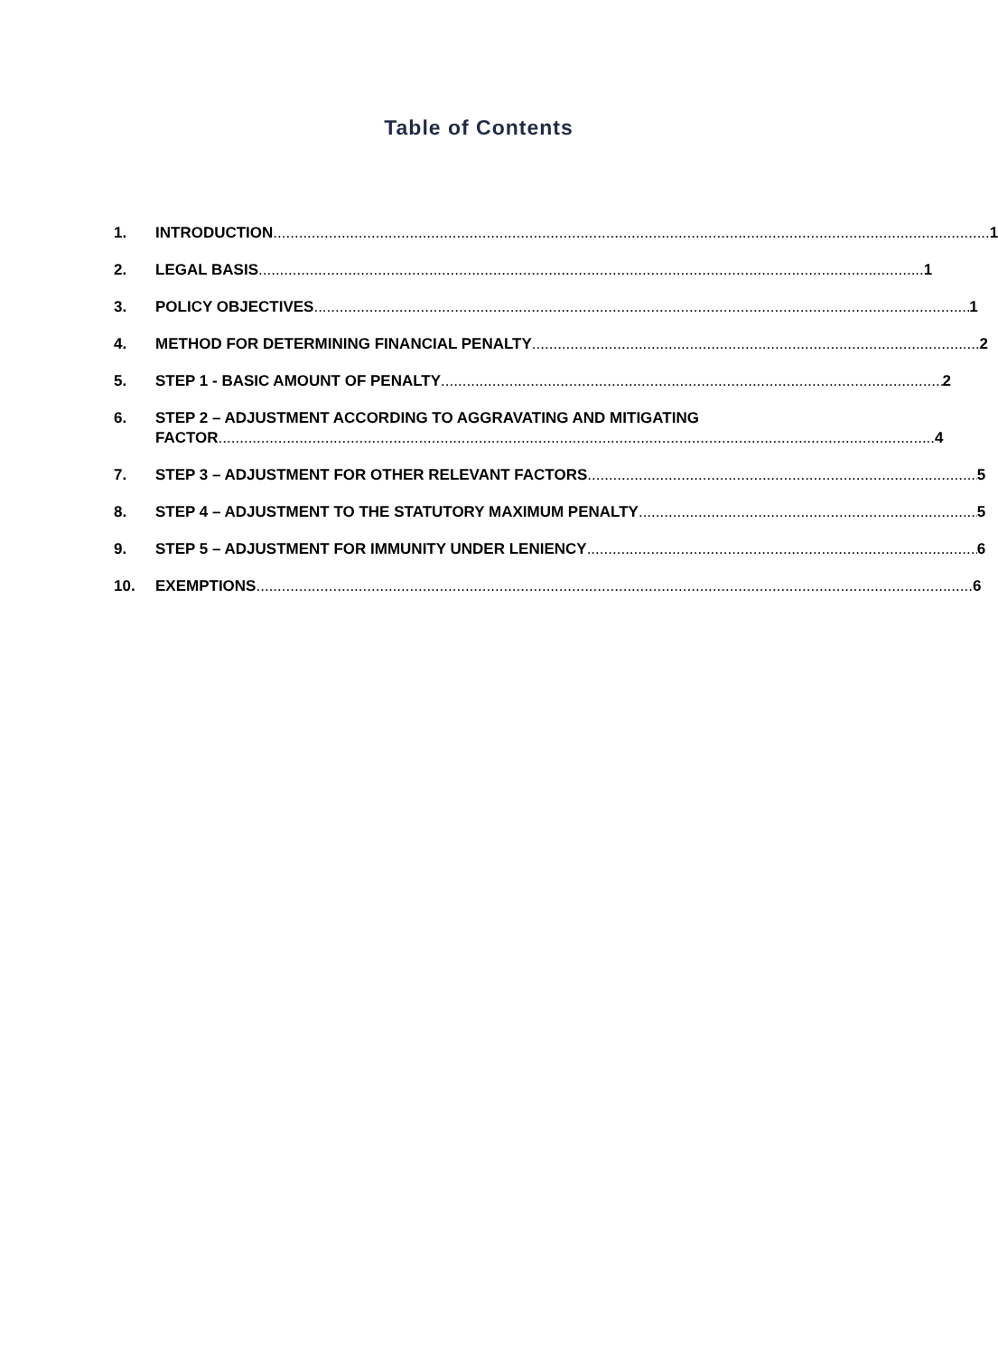Table of Contents
1. INTRODUCTION 1
2. LEGAL BASIS 1
3. POLICY OBJECTIVES 1
4. METHOD FOR DETERMINING FINANCIAL PENALTY 2
5. STEP 1 - BASIC AMOUNT OF PENALTY 2
6. STEP 2 – ADJUSTMENT ACCORDING TO AGGRAVATING AND MITIGATING
FACTOR 4
7. STEP 3 – ADJUSTMENT FOR OTHER RELEVANT FACTORS 5
8. STEP 4 – ADJUSTMENT TO THE STATUTORY MAXIMUM PENALTY 5
9. STEP 5 – ADJUSTMENT FOR IMMUNITY UNDER LENIENCY 6
10. EXEMPTIONS 6